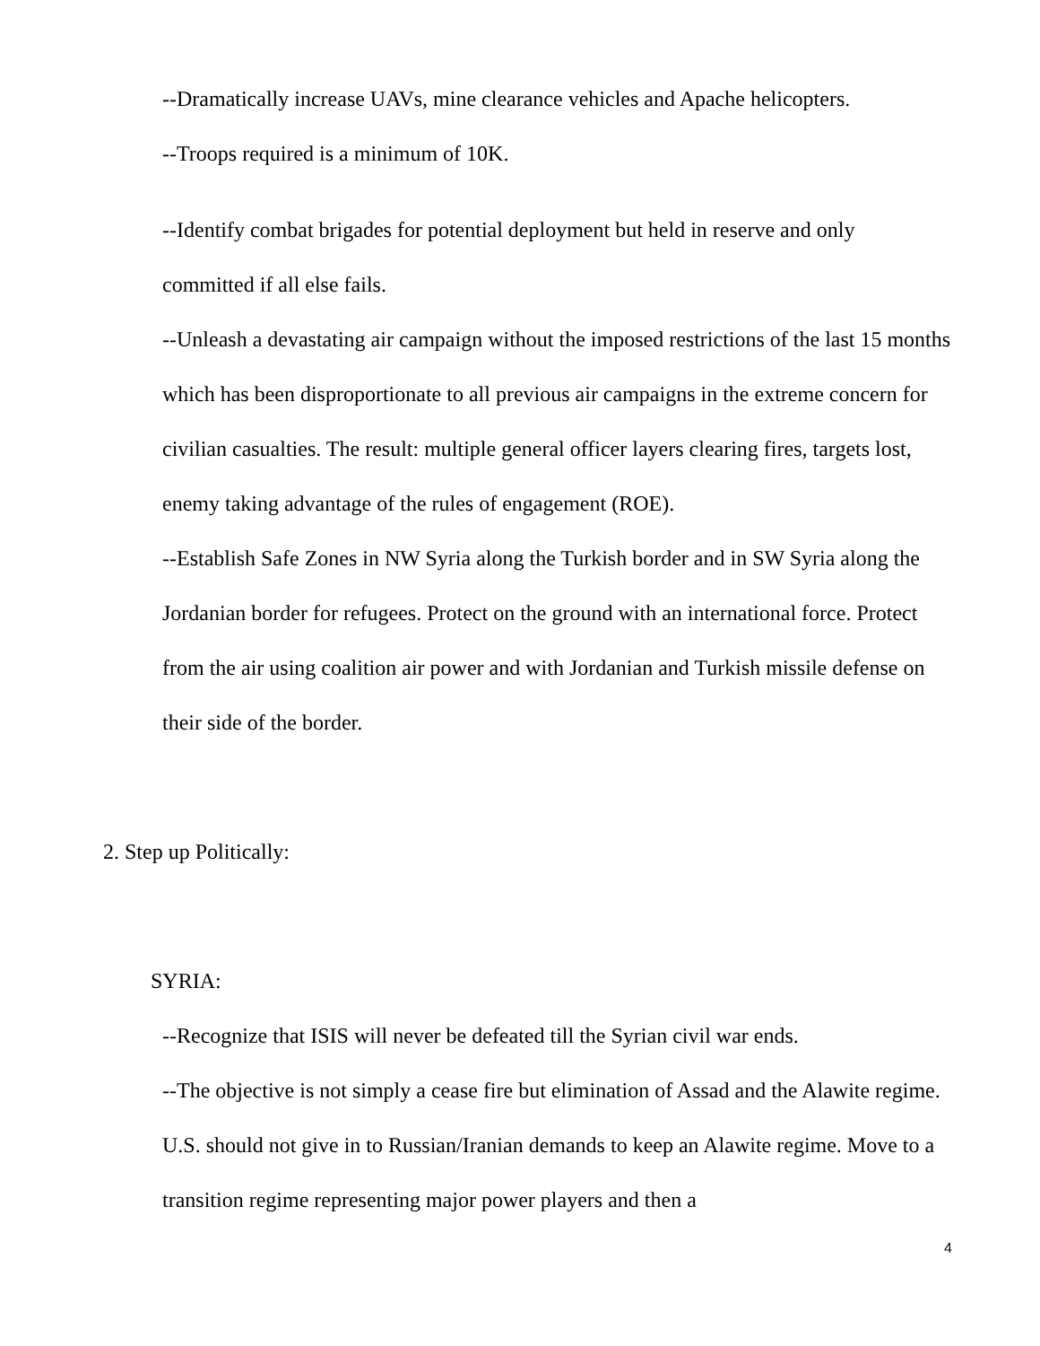--Dramatically increase UAVs, mine clearance vehicles and Apache helicopters.
--Troops required is a minimum of 10K.
--Identify combat brigades for potential deployment but held in reserve and only committed if all else fails.
--Unleash a devastating air campaign without the imposed restrictions of the last 15 months which has been disproportionate to all previous air campaigns in the extreme concern for civilian casualties. The result: multiple general officer layers clearing fires, targets lost, enemy taking advantage of the rules of engagement (ROE).
--Establish Safe Zones in NW Syria along the Turkish border and in SW Syria along the Jordanian border for refugees. Protect on the ground with an international force. Protect from the air using coalition air power and with Jordanian and Turkish missile defense on their side of the border.
2. Step up Politically:
SYRIA:
--Recognize that ISIS will never be defeated till the Syrian civil war ends.
--The objective is not simply a cease fire but elimination of Assad and the Alawite regime. U.S. should not give in to Russian/Iranian demands to keep an Alawite regime. Move to a transition regime representing major power players and then a
4